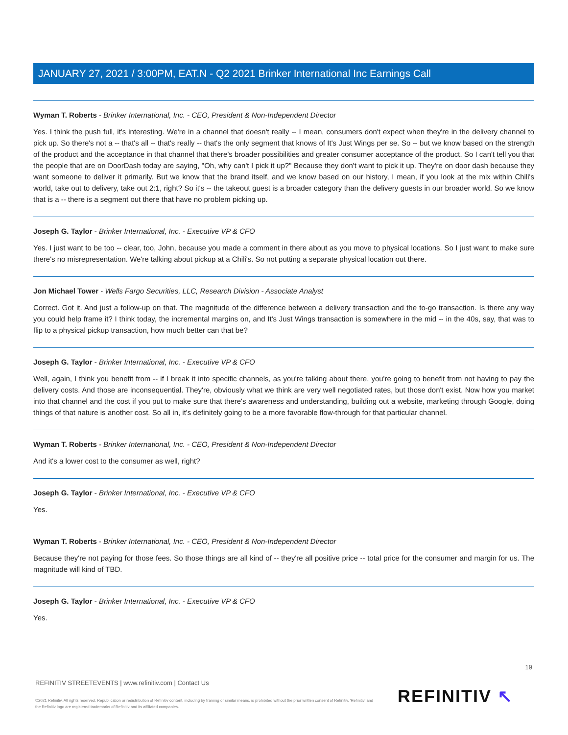JANUARY 27, 2021 / 3:00PM, EAT.N - Q2 2021 Brinker International Inc Earnings Call
Wyman T. Roberts - Brinker International, Inc. - CEO, President & Non-Independent Director
Yes. I think the push full, it's interesting. We're in a channel that doesn't really -- I mean, consumers don't expect when they're in the delivery channel to pick up. So there's not a -- that's all -- that's really -- that's the only segment that knows of It's Just Wings per se. So -- but we know based on the strength of the product and the acceptance in that channel that there's broader possibilities and greater consumer acceptance of the product. So I can't tell you that the people that are on DoorDash today are saying, "Oh, why can't I pick it up?" Because they don't want to pick it up. They're on door dash because they want someone to deliver it primarily. But we know that the brand itself, and we know based on our history, I mean, if you look at the mix within Chili's world, take out to delivery, take out 2:1, right? So it's -- the takeout guest is a broader category than the delivery guests in our broader world. So we know that is a -- there is a segment out there that have no problem picking up.
Joseph G. Taylor - Brinker International, Inc. - Executive VP & CFO
Yes. I just want to be too -- clear, too, John, because you made a comment in there about as you move to physical locations. So I just want to make sure there's no misrepresentation. We're talking about pickup at a Chili's. So not putting a separate physical location out there.
Jon Michael Tower - Wells Fargo Securities, LLC, Research Division - Associate Analyst
Correct. Got it. And just a follow-up on that. The magnitude of the difference between a delivery transaction and the to-go transaction. Is there any way you could help frame it? I think today, the incremental margins on, and It's Just Wings transaction is somewhere in the mid -- in the 40s, say, that was to flip to a physical pickup transaction, how much better can that be?
Joseph G. Taylor - Brinker International, Inc. - Executive VP & CFO
Well, again, I think you benefit from -- if I break it into specific channels, as you're talking about there, you're going to benefit from not having to pay the delivery costs. And those are inconsequential. They're, obviously what we think are very well negotiated rates, but those don't exist. Now how you market into that channel and the cost if you put to make sure that there's awareness and understanding, building out a website, marketing through Google, doing things of that nature is another cost. So all in, it's definitely going to be a more favorable flow-through for that particular channel.
Wyman T. Roberts - Brinker International, Inc. - CEO, President & Non-Independent Director
And it's a lower cost to the consumer as well, right?
Joseph G. Taylor - Brinker International, Inc. - Executive VP & CFO
Yes.
Wyman T. Roberts - Brinker International, Inc. - CEO, President & Non-Independent Director
Because they're not paying for those fees. So those things are all kind of -- they're all positive price -- total price for the consumer and margin for us. The magnitude will kind of TBD.
Joseph G. Taylor - Brinker International, Inc. - Executive VP & CFO
Yes.
19
REFINITIV STREETEVENTS | www.refinitiv.com | Contact Us
©2021 Refinitiv. All rights reserved. Republication or redistribution of Refinitiv content, including by framing or similar means, is prohibited without the prior written consent of Refinitiv. 'Refinitiv' and the Refinitiv logo are registered trademarks of Refinitiv and its affiliated companies.
REFINITIV ↖